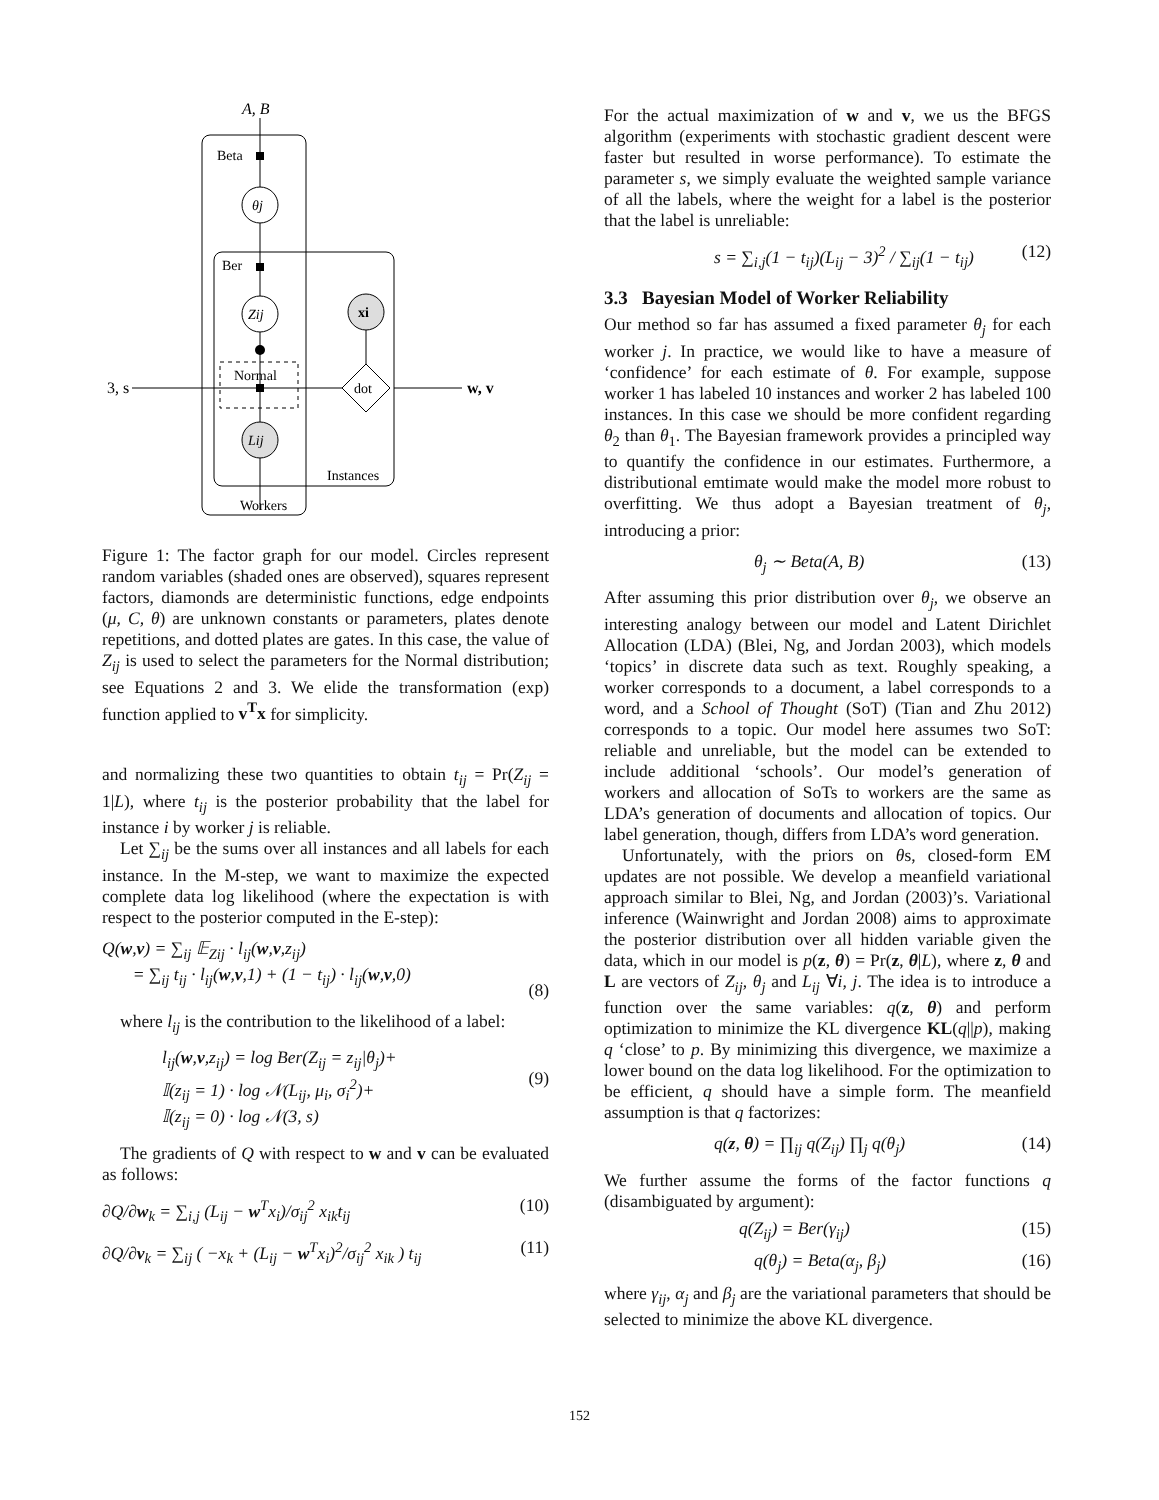A, B
Beta
θj
Ber
Zij
Normal
3, s
w, v
dot
xi
Lij
Instances
Workers
Figure 1: The factor graph for our model. Circles represent random variables (shaded ones are observed), squares represent factors, diamonds are deterministic functions, edge endpoints (μ, C, θ) are unknown constants or parameters, plates denote repetitions, and dotted plates are gates. In this case, the value of Z<sub>ij</sub> is used to select the parameters for the Normal distribution; see Equations 2 and 3. We elide the transformation (exp) function applied to v<sup>T</sup>x for simplicity.
and normalizing these two quantities to obtain t<sub>ij</sub> = Pr(Z<sub>ij</sub> = 1|L), where t<sub>ij</sub> is the posterior probability that the label for instance i by worker j is reliable.
Let ∑<sub>ij</sub> be the sums over all instances and all labels for each instance. In the M-step, we want to maximize the expected complete data log likelihood (where the expectation is with respect to the posterior computed in the E-step):
Q(w,v) = ∑<sub>ij</sub> 𝔼<sub>Zij</sub> · l<sub>ij</sub>(w,v,z<sub>ij</sub>)
= ∑<sub>ij</sub> t<sub>ij</sub> · l<sub>ij</sub>(w,v,1) + (1 − t<sub>ij</sub>) · l<sub>ij</sub>(w,v,0)
(8)
where l<sub>ij</sub> is the contribution to the likelihood of a label:
l<sub>ij</sub>(w,v,z<sub>ij</sub>) = log Ber(Z<sub>ij</sub> = z<sub>ij</sub>|θ<sub>j</sub>)+
𝕀(z<sub>ij</sub> = 1) · log 𝒩(L<sub>ij</sub>, μ<sub>i</sub>, σ<sub>i</sub><sup>2</sup>)+
𝕀(z<sub>ij</sub> = 0) · log 𝒩(3, s)
(9)
The gradients of Q with respect to w and v can be evaluated as follows:
∂Q/∂w<sub>k</sub> = ∑<sub>i,j</sub> (L<sub>ij</sub> − w<sup>T</sup>x<sub>i</sub>)/σ<sub>ij</sub><sup>2</sup> x<sub>ik</sub>t<sub>ij</sub> (10)
∂Q/∂v<sub>k</sub> = ∑<sub>ij</sub> ( −x<sub>k</sub> + (L<sub>ij</sub> − w<sup>T</sup>x<sub>i</sub>)<sup>2</sup>/σ<sub>ij</sub><sup>2</sup> x<sub>ik</sub> ) t<sub>ij</sub> (11)
For the actual maximization of w and v, we us the BFGS algorithm (experiments with stochastic gradient descent were faster but resulted in worse performance). To estimate the parameter s, we simply evaluate the weighted sample variance of all the labels, where the weight for a label is the posterior that the label is unreliable:
s = ∑<sub>i,j</sub>(1 − t<sub>ij</sub>)(L<sub>ij</sub> − 3)<sup>2</sup> / ∑<sub>ij</sub>(1 − t<sub>ij</sub>) (12)
3.3 Bayesian Model of Worker Reliability
Our method so far has assumed a fixed parameter θ<sub>j</sub> for each worker j. In practice, we would like to have a measure of ‘confidence’ for each estimate of θ. For example, suppose worker 1 has labeled 10 instances and worker 2 has labeled 100 instances. In this case we should be more confident regarding θ<sub>2</sub> than θ<sub>1</sub>. The Bayesian framework provides a principled way to quantify the confidence in our estimates. Furthermore, a distributional emtimate would make the model more robust to overfitting. We thus adopt a Bayesian treatment of θ<sub>j</sub>, introducing a prior:
θ<sub>j</sub> ∼ Beta(A, B) (13)
After assuming this prior distribution over θ<sub>j</sub>, we observe an interesting analogy between our model and Latent Dirichlet Allocation (LDA) (Blei, Ng, and Jordan 2003), which models ‘topics’ in discrete data such as text. Roughly speaking, a worker corresponds to a document, a label corresponds to a word, and a School of Thought (SoT) (Tian and Zhu 2012) corresponds to a topic. Our model here assumes two SoT: reliable and unreliable, but the model can be extended to include additional ‘schools’. Our model’s generation of workers and allocation of SoTs to workers are the same as LDA’s generation of documents and allocation of topics. Our label generation, though, differs from LDA’s word generation.
Unfortunately, with the priors on θs, closed-form EM updates are not possible. We develop a meanfield variational approach similar to Blei, Ng, and Jordan (2003)’s. Variational inference (Wainwright and Jordan 2008) aims to approximate the posterior distribution over all hidden variable given the data, which in our model is p(z, θ) = Pr(z, θ|L), where z, θ and L are vectors of Z<sub>ij</sub>, θ<sub>j</sub> and L<sub>ij</sub> ∀i, j. The idea is to introduce a function over the same variables: q(z, θ) and perform optimization to minimize the KL divergence KL(q||p), making q ‘close’ to p. By minimizing this divergence, we maximize a lower bound on the data log likelihood. For the optimization to be efficient, q should have a simple form. The meanfield assumption is that q factorizes:
q(z, θ) = ∏<sub>ij</sub> q(Z<sub>ij</sub>) ∏<sub>j</sub> q(θ<sub>j</sub>) (14)
We further assume the forms of the factor functions q (disambiguated by argument):
q(Z<sub>ij</sub>) = Ber(γ<sub>ij</sub>) (15)
q(θ<sub>j</sub>) = Beta(α<sub>j</sub>, β<sub>j</sub>) (16)
where γ<sub>ij</sub>, α<sub>j</sub> and β<sub>j</sub> are the variational parameters that should be selected to minimize the above KL divergence.
152